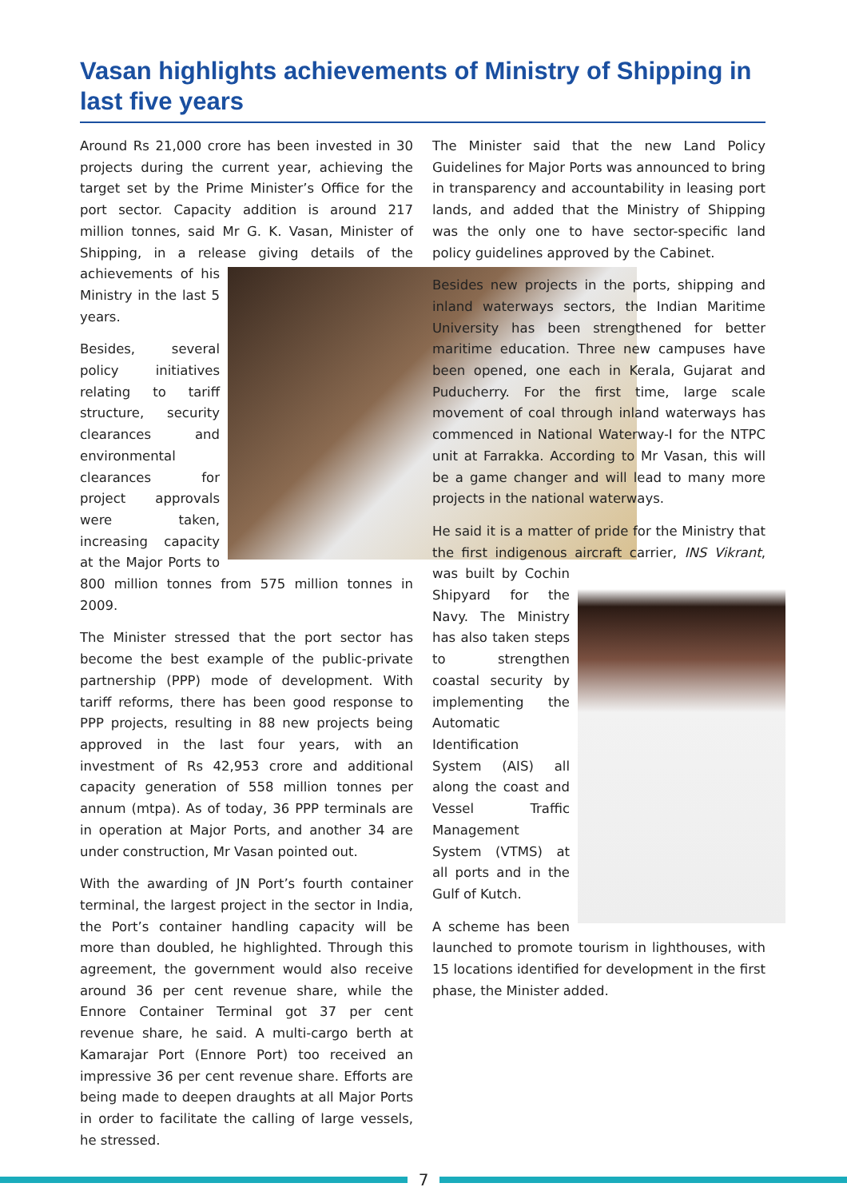Vasan highlights achievements of Ministry of Shipping in last five years
Around Rs 21,000 crore has been invested in 30 projects during the current year, achieving the target set by the Prime Minister’s Office for the port sector. Capacity addition is around 217 million tonnes, said Mr G. K. Vasan, Minister of Shipping, in a release giving details of the achievements of his Ministry in the last 5 years.
Besides, several policy initiatives relating to tariff structure, security clearances and environmental clearances for project approvals were taken, increasing capacity at the Major Ports to 800 million tonnes from 575 million tonnes in 2009.
The Minister stressed that the port sector has become the best example of the public-private partnership (PPP) mode of development. With tariff reforms, there has been good response to PPP projects, resulting in 88 new projects being approved in the last four years, with an investment of Rs 42,953 crore and additional capacity generation of 558 million tonnes per annum (mtpa). As of today, 36 PPP terminals are in operation at Major Ports, and another 34 are under construction, Mr Vasan pointed out.
With the awarding of JN Port’s fourth container terminal, the largest project in the sector in India, the Port’s container handling capacity will be more than doubled, he highlighted. Through this agreement, the government would also receive around 36 per cent revenue share, while the Ennore Container Terminal got 37 per cent revenue share, he said. A multi-cargo berth at Kamarajar Port (Ennore Port) too received an impressive 36 per cent revenue share. Efforts are being made to deepen draughts at all Major Ports in order to facilitate the calling of large vessels, he stressed.
The Minister said that the new Land Policy Guidelines for Major Ports was announced to bring in transparency and accountability in leasing port lands, and added that the Ministry of Shipping was the only one to have sector-specific land policy guidelines approved by the Cabinet.
Besides new projects in the ports, shipping and inland waterways sectors, the Indian Maritime University has been strengthened for better maritime education. Three new campuses have been opened, one each in Kerala, Gujarat and Puducherry. For the first time, large scale movement of coal through inland waterways has commenced in National Waterway-I for the NTPC unit at Farrakka. According to Mr Vasan, this will be a game changer and will lead to many more projects in the national waterways.
He said it is a matter of pride for the Ministry that the first indigenous aircraft carrier, INS Vikrant, was built by Cochin Shipyard for the Navy. The Ministry has also taken steps to strengthen coastal security by implementing the Automatic Identification System (AIS) all along the coast and Vessel Traffic Management System (VTMS) at all ports and in the Gulf of Kutch.
A scheme has been launched to promote tourism in lighthouses, with 15 locations identified for development in the first phase, the Minister added.
7